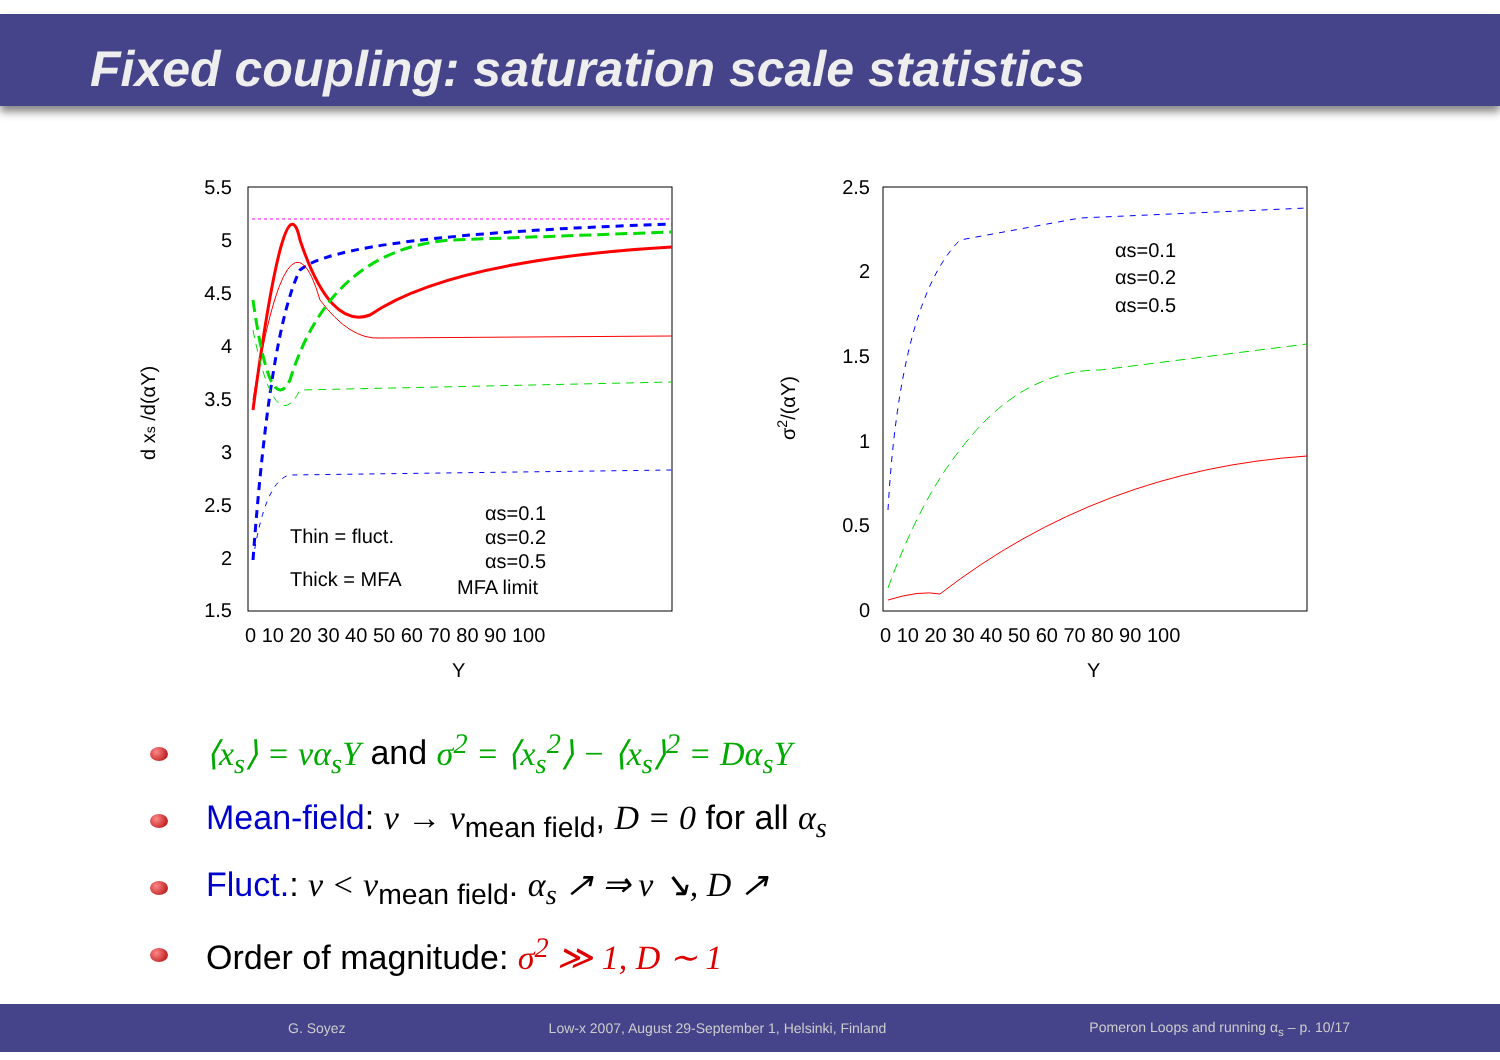Fixed coupling: saturation scale statistics
5.5
5
4.5
4
3.5
3
2.5
2
1.5
2.5
2
1.5
1
0.5
0
0 10 20 30 40 50 60 70 80 90 100
0 10 20 30 40 50 60 70 80 90 100
Y
Y
d xs /d(αY)
σ2/(αY)
Thin = fluct.
Thick = MFA
αs=0.1
αs=0.2
αs=0.5
MFA limit
αs=0.1
αs=0.2
αs=0.5
⟨x<sub>s</sub>⟩ = vα<sub>s</sub>Y and σ<sup>2</sup> = ⟨x<sub>s</sub><sup>2</sup>⟩ − ⟨x<sub>s</sub>⟩<sup>2</sup> = Dα<sub>s</sub>Y
Mean-field: v → v<sub>mean field</sub>, D = 0 for all α<sub>s</sub>
Fluct.: v < v<sub>mean field</sub>. α<sub>s</sub> ↗ ⇒ v ↘, D ↗
Order of magnitude: σ<sup>2</sup> ≫ 1, D ∼ 1
G. Soyez Low-x 2007, August 29-September 1, Helsinki, Finland Pomeron Loops and running α<sub>s</sub> – p. 10/17